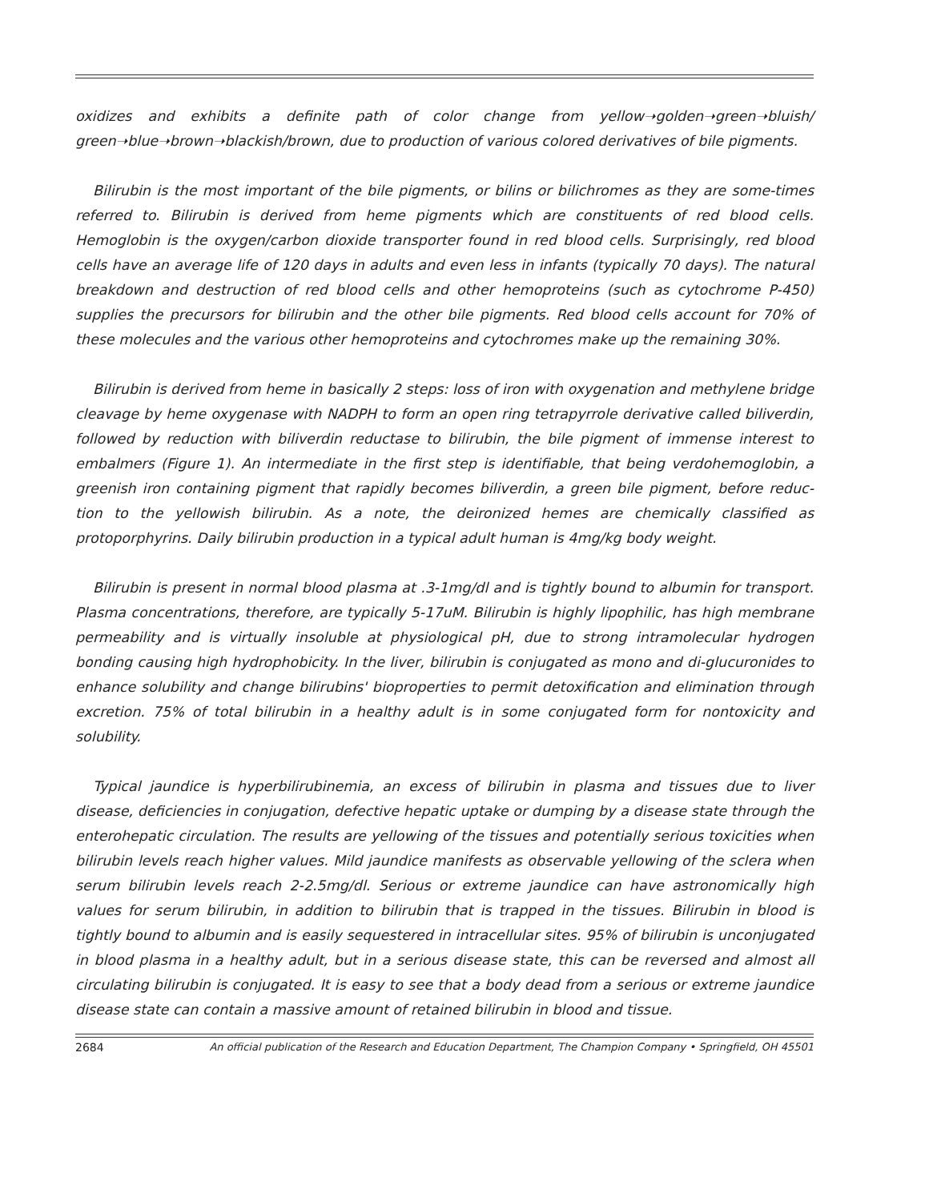oxidizes and exhibits a definite path of color change from yellow➝golden➝green➝bluish/ green➝blue➝brown➝blackish/brown, due to production of various colored derivatives of bile pigments.
Bilirubin is the most important of the bile pigments, or bilins or bilichromes as they are some-times referred to. Bilirubin is derived from heme pigments which are constituents of red blood cells. Hemoglobin is the oxygen/carbon dioxide transporter found in red blood cells. Surprisingly, red blood cells have an average life of 120 days in adults and even less in infants (typically 70 days). The natural breakdown and destruction of red blood cells and other hemoproteins (such as cytochrome P-450) supplies the precursors for bilirubin and the other bile pigments. Red blood cells account for 70% of these molecules and the various other hemoproteins and cytochromes make up the remaining 30%.
Bilirubin is derived from heme in basically 2 steps: loss of iron with oxygenation and methylene bridge cleavage by heme oxygenase with NADPH to form an open ring tetrapyrrole derivative called biliverdin, followed by reduction with biliverdin reductase to bilirubin, the bile pigment of immense interest to embalmers (Figure 1). An intermediate in the first step is identifiable, that being verdohemoglobin, a greenish iron containing pigment that rapidly becomes biliverdin, a green bile pigment, before reduc-tion to the yellowish bilirubin. As a note, the deironized hemes are chemically classified as protoporphyrins. Daily bilirubin production in a typical adult human is 4mg/kg body weight.
Bilirubin is present in normal blood plasma at .3-1mg/dl and is tightly bound to albumin for transport. Plasma concentrations, therefore, are typically 5-17uM. Bilirubin is highly lipophilic, has high membrane permeability and is virtually insoluble at physiological pH, due to strong intramolecular hydrogen bonding causing high hydrophobicity. In the liver, bilirubin is conjugated as mono and di-glucuronides to enhance solubility and change bilirubins' bioproperties to permit detoxification and elimination through excretion. 75% of total bilirubin in a healthy adult is in some conjugated form for nontoxicity and solubility.
Typical jaundice is hyperbilirubinemia, an excess of bilirubin in plasma and tissues due to liver disease, deficiencies in conjugation, defective hepatic uptake or dumping by a disease state through the enterohepatic circulation. The results are yellowing of the tissues and potentially serious toxicities when bilirubin levels reach higher values. Mild jaundice manifests as observable yellowing of the sclera when serum bilirubin levels reach 2-2.5mg/dl. Serious or extreme jaundice can have astronomically high values for serum bilirubin, in addition to bilirubin that is trapped in the tissues. Bilirubin in blood is tightly bound to albumin and is easily sequestered in intracellular sites. 95% of bilirubin is unconjugated in blood plasma in a healthy adult, but in a serious disease state, this can be reversed and almost all circulating bilirubin is conjugated. It is easy to see that a body dead from a serious or extreme jaundice disease state can contain a massive amount of retained bilirubin in blood and tissue.
2684 An official publication of the Research and Education Department, The Champion Company • Springfield, OH 45501